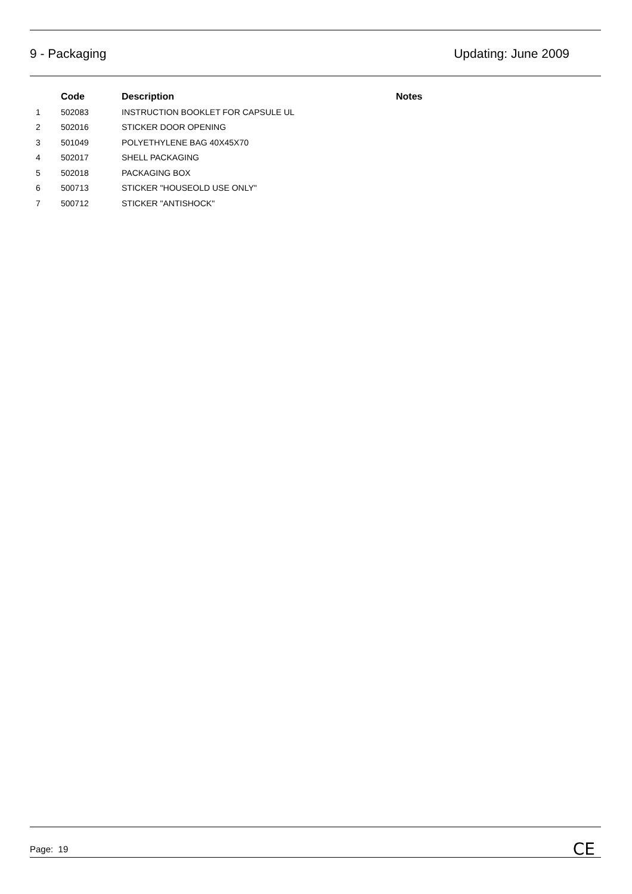9 - Packaging Updating: June 2009
| | Code | Description | Notes |
| --- | --- | --- | --- |
| 1 | 502083 | INSTRUCTION BOOKLET FOR CAPSULE UL | |
| 2 | 502016 | STICKER DOOR OPENING | |
| 3 | 501049 | POLYETHYLENE BAG 40X45X70 | |
| 4 | 502017 | SHELL PACKAGING | |
| 5 | 502018 | PACKAGING BOX | |
| 6 | 500713 | STICKER "HOUSEOLD USE ONLY" | |
| 7 | 500712 | STICKER "ANTISHOCK" | |
Page: 19 CE